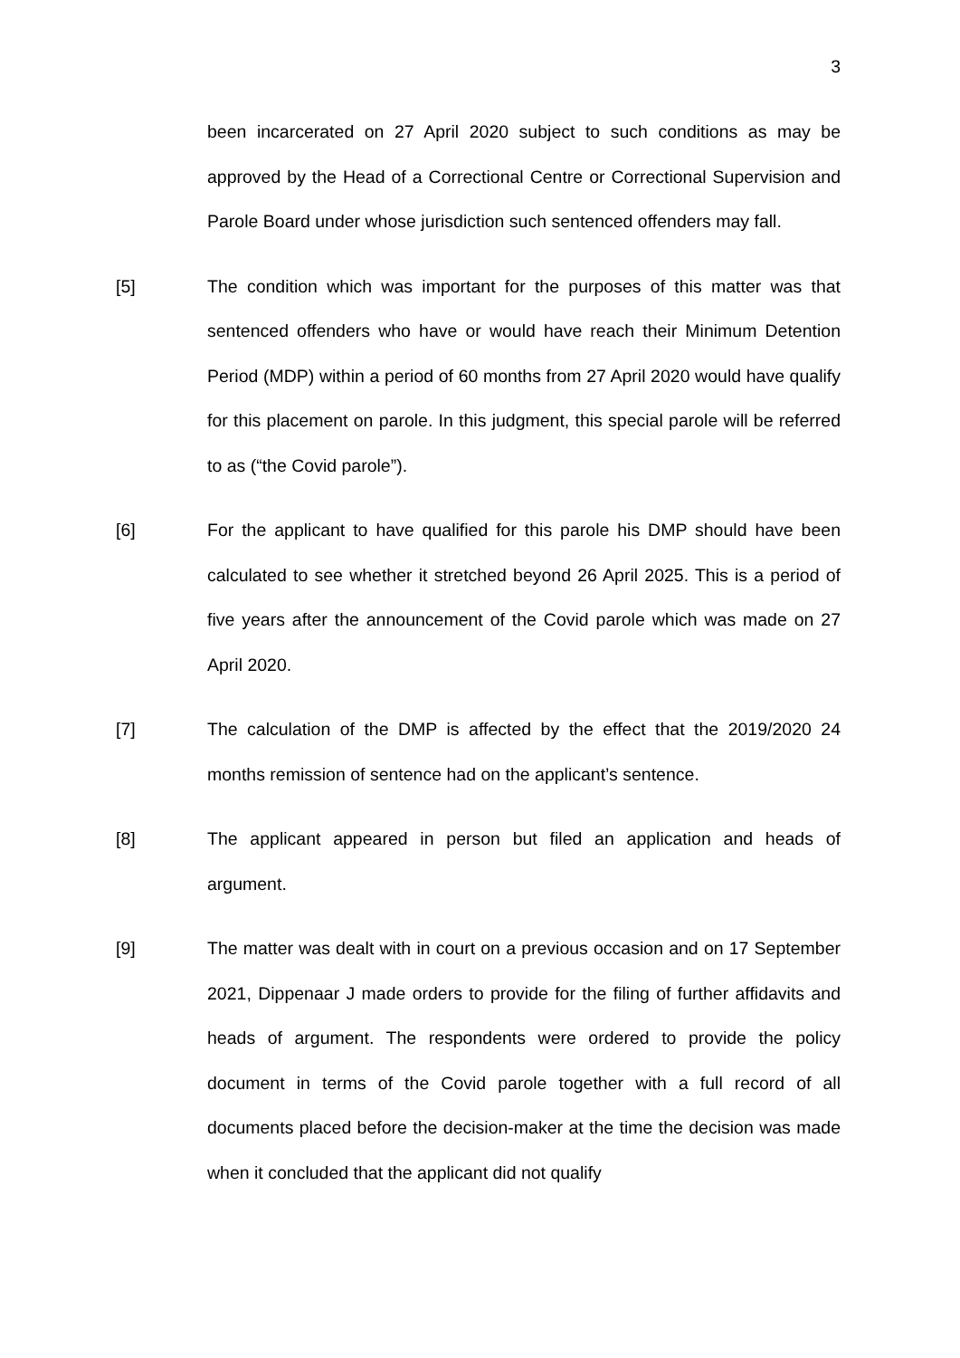3
been incarcerated on 27 April 2020 subject to such conditions as may be approved by the Head of a Correctional Centre or Correctional Supervision and Parole Board under whose jurisdiction such sentenced offenders may fall.
[5] The condition which was important for the purposes of this matter was that sentenced offenders who have or would have reach their Minimum Detention Period (MDP) within a period of 60 months from 27 April 2020 would have qualify for this placement on parole. In this judgment, this special parole will be referred to as (“the Covid parole”).
[6] For the applicant to have qualified for this parole his DMP should have been calculated to see whether it stretched beyond 26 April 2025. This is a period of five years after the announcement of the Covid parole which was made on 27 April 2020.
[7] The calculation of the DMP is affected by the effect that the 2019/2020 24 months remission of sentence had on the applicant’s sentence.
[8] The applicant appeared in person but filed an application and heads of argument.
[9] The matter was dealt with in court on a previous occasion and on 17 September 2021, Dippenaar J made orders to provide for the filing of further affidavits and heads of argument. The respondents were ordered to provide the policy document in terms of the Covid parole together with a full record of all documents placed before the decision-maker at the time the decision was made when it concluded that the applicant did not qualify